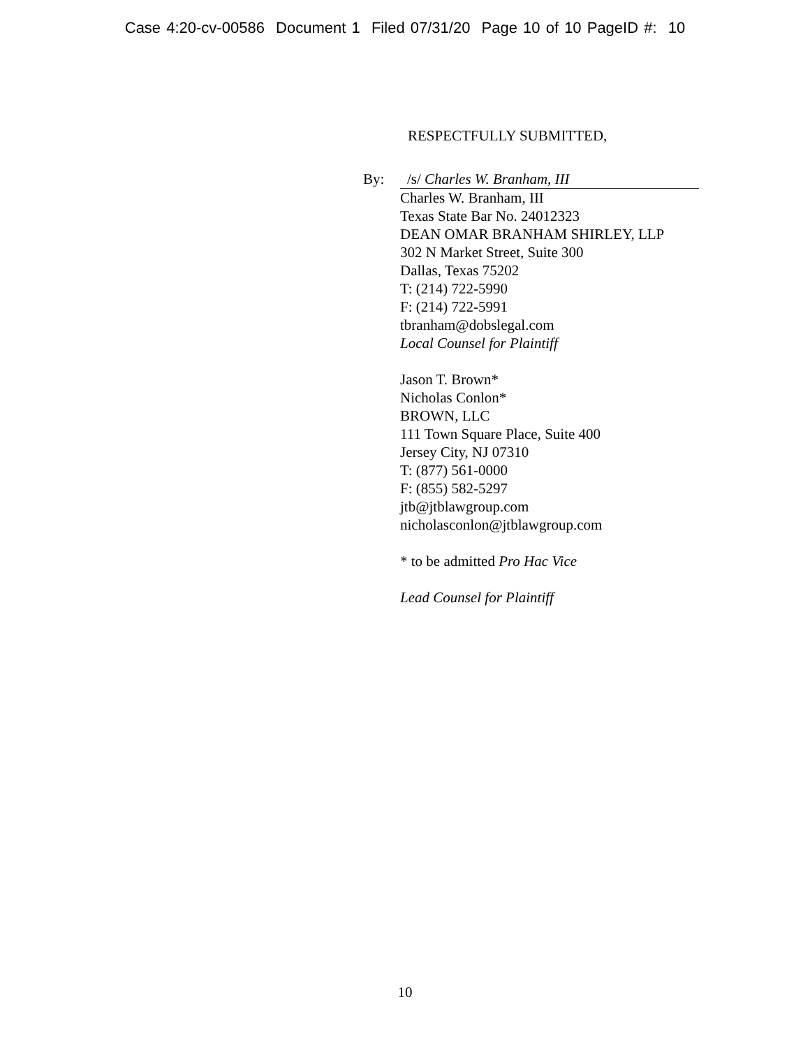Case 4:20-cv-00586 Document 1 Filed 07/31/20 Page 10 of 10 PageID #: 10
RESPECTFULLY SUBMITTED,
By: /s/ Charles W. Branham, III
Charles W. Branham, III
Texas State Bar No. 24012323
DEAN OMAR BRANHAM SHIRLEY, LLP
302 N Market Street, Suite 300
Dallas, Texas 75202
T: (214) 722-5990
F: (214) 722-5991
tbranham@dobslegal.com
Local Counsel for Plaintiff
Jason T. Brown*
Nicholas Conlon*
BROWN, LLC
111 Town Square Place, Suite 400
Jersey City, NJ 07310
T: (877) 561-0000
F: (855) 582-5297
jtb@jtblawgroup.com
nicholasconlon@jtblawgroup.com
* to be admitted Pro Hac Vice
Lead Counsel for Plaintiff
10